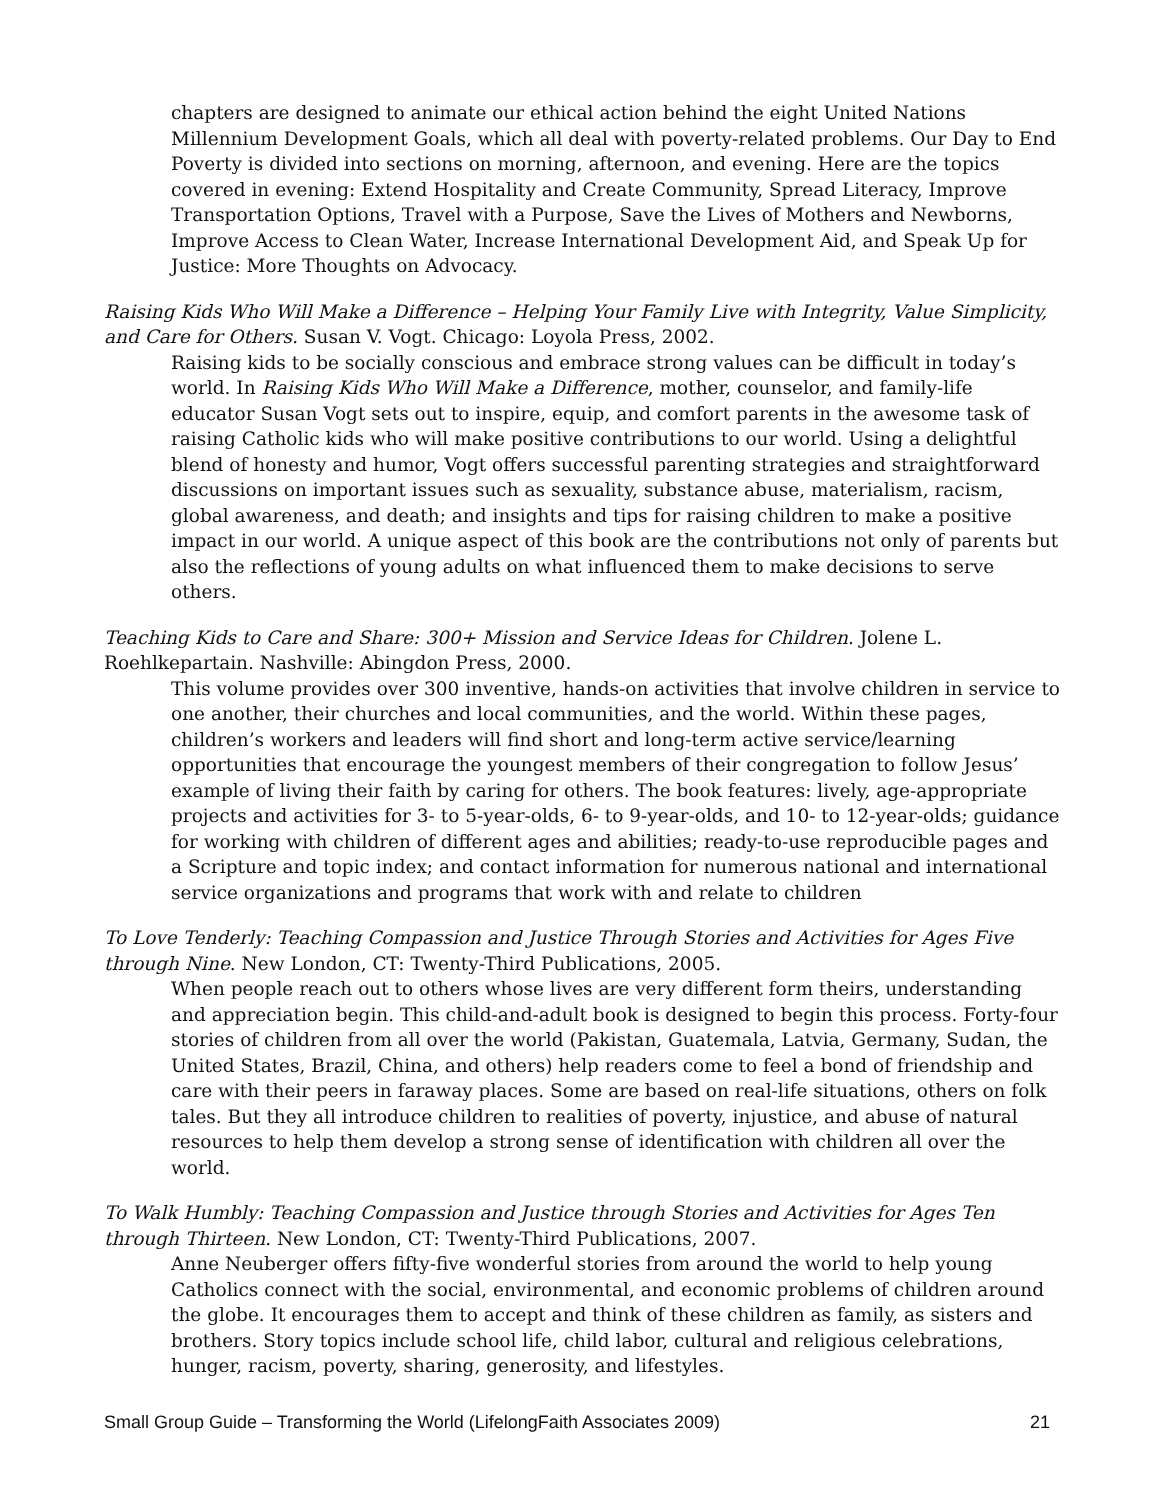chapters are designed to animate our ethical action behind the eight United Nations Millennium Development Goals, which all deal with poverty-related problems. Our Day to End Poverty is divided into sections on morning, afternoon, and evening. Here are the topics covered in evening: Extend Hospitality and Create Community, Spread Literacy, Improve Transportation Options, Travel with a Purpose, Save the Lives of Mothers and Newborns, Improve Access to Clean Water, Increase International Development Aid, and Speak Up for Justice: More Thoughts on Advocacy.
Raising Kids Who Will Make a Difference – Helping Your Family Live with Integrity, Value Simplicity, and Care for Others. Susan V. Vogt. Chicago: Loyola Press, 2002.
Raising kids to be socially conscious and embrace strong values can be difficult in today’s world. In Raising Kids Who Will Make a Difference, mother, counselor, and family-life educator Susan Vogt sets out to inspire, equip, and comfort parents in the awesome task of raising Catholic kids who will make positive contributions to our world. Using a delightful blend of honesty and humor, Vogt offers successful parenting strategies and straightforward discussions on important issues such as sexuality, substance abuse, materialism, racism, global awareness, and death; and insights and tips for raising children to make a positive impact in our world. A unique aspect of this book are the contributions not only of parents but also the reflections of young adults on what influenced them to make decisions to serve others.
Teaching Kids to Care and Share: 300+ Mission and Service Ideas for Children. Jolene L. Roehlkepartain. Nashville: Abingdon Press, 2000.
This volume provides over 300 inventive, hands-on activities that involve children in service to one another, their churches and local communities, and the world. Within these pages, children’s workers and leaders will find short and long-term active service/learning opportunities that encourage the youngest members of their congregation to follow Jesus’ example of living their faith by caring for others. The book features: lively, age-appropriate projects and activities for 3- to 5-year-olds, 6- to 9-year-olds, and 10- to 12-year-olds; guidance for working with children of different ages and abilities; ready-to-use reproducible pages and a Scripture and topic index; and contact information for numerous national and international service organizations and programs that work with and relate to children
To Love Tenderly: Teaching Compassion and Justice Through Stories and Activities for Ages Five through Nine. New London, CT: Twenty-Third Publications, 2005.
When people reach out to others whose lives are very different form theirs, understanding and appreciation begin. This child-and-adult book is designed to begin this process. Forty-four stories of children from all over the world (Pakistan, Guatemala, Latvia, Germany, Sudan, the United States, Brazil, China, and others) help readers come to feel a bond of friendship and care with their peers in faraway places. Some are based on real-life situations, others on folk tales. But they all introduce children to realities of poverty, injustice, and abuse of natural resources to help them develop a strong sense of identification with children all over the world.
To Walk Humbly: Teaching Compassion and Justice through Stories and Activities for Ages Ten through Thirteen. New London, CT: Twenty-Third Publications, 2007.
Anne Neuberger offers fifty-five wonderful stories from around the world to help young Catholics connect with the social, environmental, and economic problems of children around the globe. It encourages them to accept and think of these children as family, as sisters and brothers. Story topics include school life, child labor, cultural and religious celebrations, hunger, racism, poverty, sharing, generosity, and lifestyles.
Small Group Guide – Transforming the World (LifelongFaith Associates 2009) 21